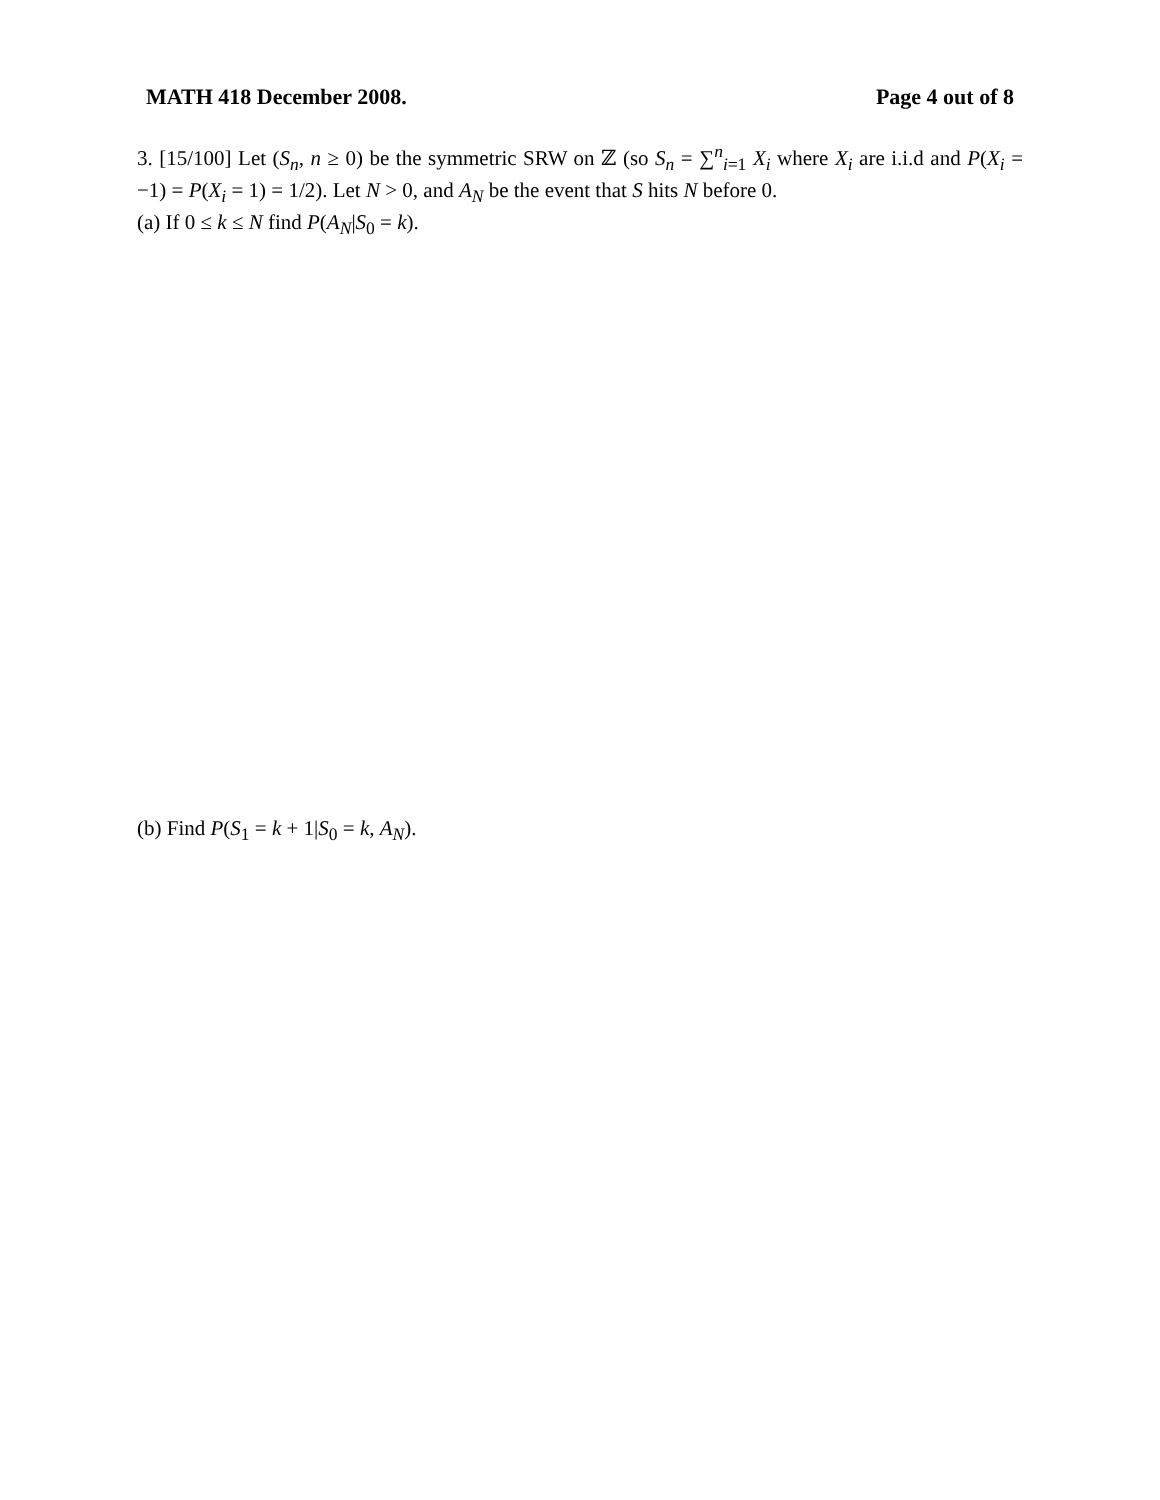MATH 418 December 2008. Page 4 out of 8
3. [15/100] Let (S<sub>n</sub>, n ≥ 0) be the symmetric SRW on ℤ (so S<sub>n</sub> = ∑<sup>n</sup><sub>i=1</sub> X<sub>i</sub> where X<sub>i</sub> are i.i.d and P(X<sub>i</sub> = −1) = P(X<sub>i</sub> = 1) = 1/2). Let N > 0, and A<sub>N</sub> be the event that S hits N before 0.
(a) If 0 ≤ k ≤ N find P(A<sub>N</sub>|S<sub>0</sub> = k).
(b) Find P(S<sub>1</sub> = k + 1|S<sub>0</sub> = k, A<sub>N</sub>).